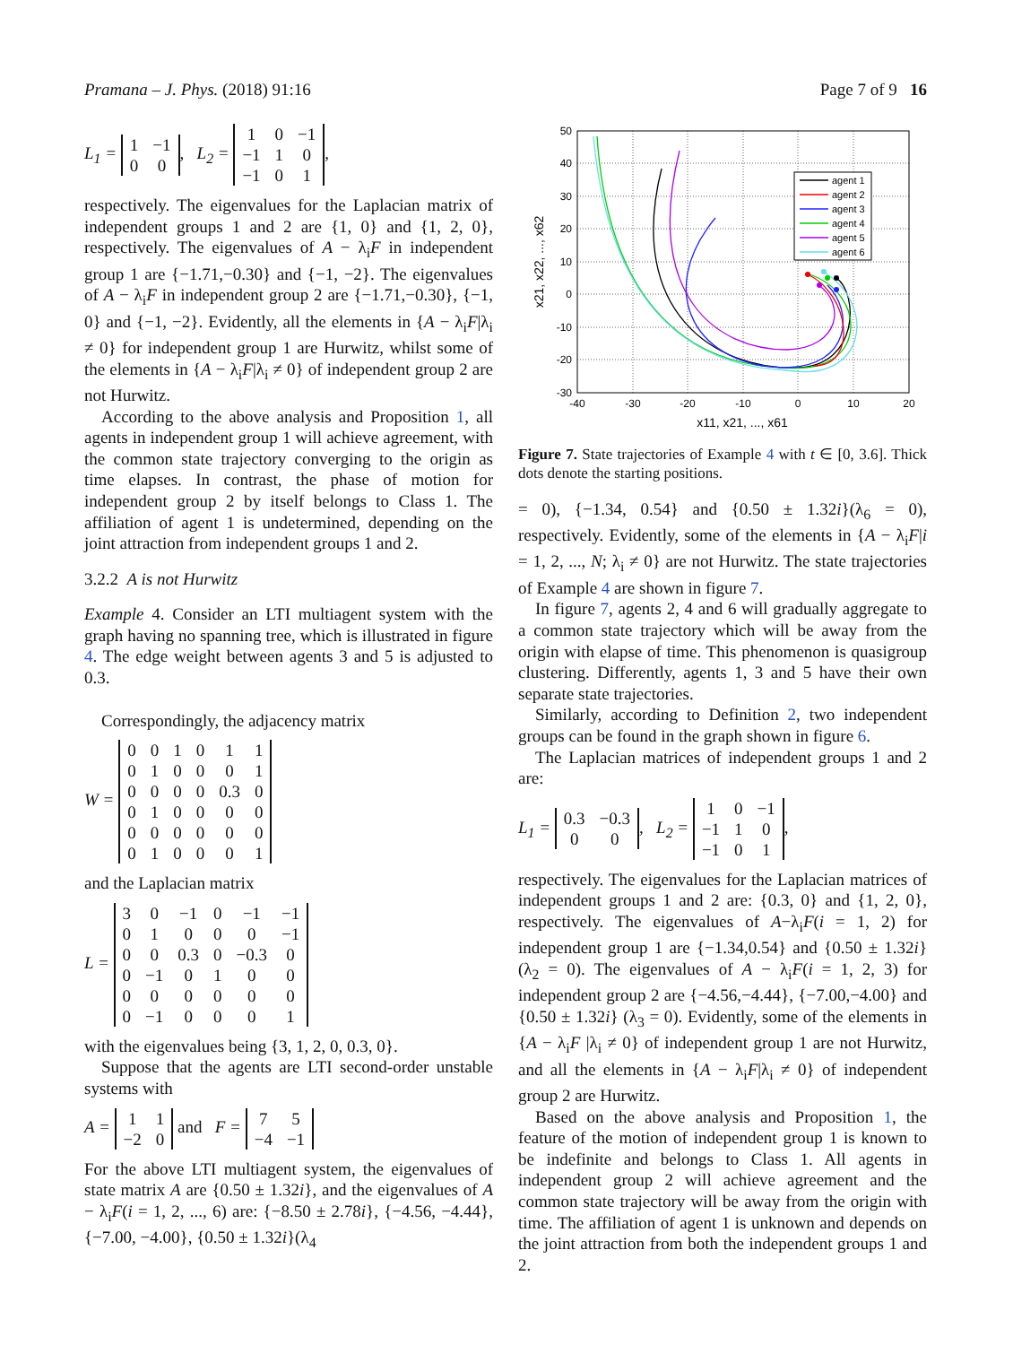Pramana – J. Phys. (2018) 91:16 Page 7 of 9 16
L<sub>1</sub> =
| 1 | −1 |
| 0 | 0 |
, L<sub>2</sub> =
| 1 | 0 | −1 |
| −1 | 1 | 0 |
| −1 | 0 | 1 |
,
respectively. The eigenvalues for the Laplacian matrix of independent groups 1 and 2 are {1, 0} and {1, 2, 0}, respectively. The eigenvalues of A − λ<sub>i</sub>F in independent group 1 are {−1.71,−0.30} and {−1, −2}. The eigenvalues of A − λ<sub>i</sub>F in independent group 2 are {−1.71,−0.30}, {−1, 0} and {−1, −2}. Evidently, all the elements in {A − λ<sub>i</sub>F|λ<sub>i</sub> ≠ 0} for independent group 1 are Hurwitz, whilst some of the elements in {A − λ<sub>i</sub>F|λ<sub>i</sub> ≠ 0} of independent group 2 are not Hurwitz.
According to the above analysis and Proposition 1, all agents in independent group 1 will achieve agreement, with the common state trajectory converging to the origin as time elapses. In contrast, the phase of motion for independent group 2 by itself belongs to Class 1. The affiliation of agent 1 is undetermined, depending on the joint attraction from independent groups 1 and 2.
3.2.2 A is not Hurwitz
Example 4. Consider an LTI multiagent system with the graph having no spanning tree, which is illustrated in figure 4. The edge weight between agents 3 and 5 is adjusted to 0.3.
Correspondingly, the adjacency matrix
W =
| 0 | 0 | 1 | 0 | 1 | 1 |
| 0 | 1 | 0 | 0 | 0 | 1 |
| 0 | 0 | 0 | 0 | 0.3 | 0 |
| 0 | 1 | 0 | 0 | 0 | 0 |
| 0 | 0 | 0 | 0 | 0 | 0 |
| 0 | 1 | 0 | 0 | 0 | 1 |
and the Laplacian matrix
L =
| 3 | 0 | −1 | 0 | −1 | −1 |
| 0 | 1 | 0 | 0 | 0 | −1 |
| 0 | 0 | 0.3 | 0 | −0.3 | 0 |
| 0 | −1 | 0 | 1 | 0 | 0 |
| 0 | 0 | 0 | 0 | 0 | 0 |
| 0 | −1 | 0 | 0 | 0 | 1 |
with the eigenvalues being {3, 1, 2, 0, 0.3, 0}.
Suppose that the agents are LTI second-order unstable systems with
A =
| 1 | 1 |
| −2 | 0 |
and F =
| 7 | 5 |
| −4 | −1 |
For the above LTI multiagent system, the eigenvalues of state matrix A are {0.50 ± 1.32i}, and the eigenvalues of A − λ<sub>i</sub>F(i = 1, 2, ..., 6) are: {−8.50 ± 2.78i}, {−4.56, −4.44}, {−7.00, −4.00}, {0.50 ± 1.32i}(λ<sub>4</sub>
agent 1
agent 2
agent 3
agent 4
agent 5
agent 6
50
40
30
20
10
0
-10
-20
-30
-40
-30
-20
-10
0
10
20
x11, x21, ..., x61
x21, x22, ..., x62
Figure 7. State trajectories of Example 4 with t ∈ [0, 3.6]. Thick dots denote the starting positions.
= 0), {−1.34, 0.54} and {0.50 ± 1.32i}(λ<sub>6</sub> = 0), respectively. Evidently, some of the elements in {A − λ<sub>i</sub>F|i = 1, 2, ..., N; λ<sub>i</sub> ≠ 0} are not Hurwitz. The state trajectories of Example 4 are shown in figure 7.
In figure 7, agents 2, 4 and 6 will gradually aggregate to a common state trajectory which will be away from the origin with elapse of time. This phenomenon is quasigroup clustering. Differently, agents 1, 3 and 5 have their own separate state trajectories.
Similarly, according to Definition 2, two independent groups can be found in the graph shown in figure 6.
The Laplacian matrices of independent groups 1 and 2 are:
L<sub>1</sub> =
| 0.3 | −0.3 |
| 0 | 0 |
, L<sub>2</sub> =
| 1 | 0 | −1 |
| −1 | 1 | 0 |
| −1 | 0 | 1 |
,
respectively. The eigenvalues for the Laplacian matrices of independent groups 1 and 2 are: {0.3, 0} and {1, 2, 0}, respectively. The eigenvalues of A−λ<sub>i</sub>F(i = 1, 2) for independent group 1 are {−1.34,0.54} and {0.50 ± 1.32i} (λ<sub>2</sub> = 0). The eigenvalues of A − λ<sub>i</sub>F(i = 1, 2, 3) for independent group 2 are {−4.56,−4.44}, {−7.00,−4.00} and {0.50 ± 1.32i} (λ<sub>3</sub> = 0). Evidently, some of the elements in {A − λ<sub>i</sub>F |λ<sub>i</sub> ≠ 0} of independent group 1 are not Hurwitz, and all the elements in {A − λ<sub>i</sub>F|λ<sub>i</sub> ≠ 0} of independent group 2 are Hurwitz.
Based on the above analysis and Proposition 1, the feature of the motion of independent group 1 is known to be indefinite and belongs to Class 1. All agents in independent group 2 will achieve agreement and the common state trajectory will be away from the origin with time. The affiliation of agent 1 is unknown and depends on the joint attraction from both the independent groups 1 and 2.